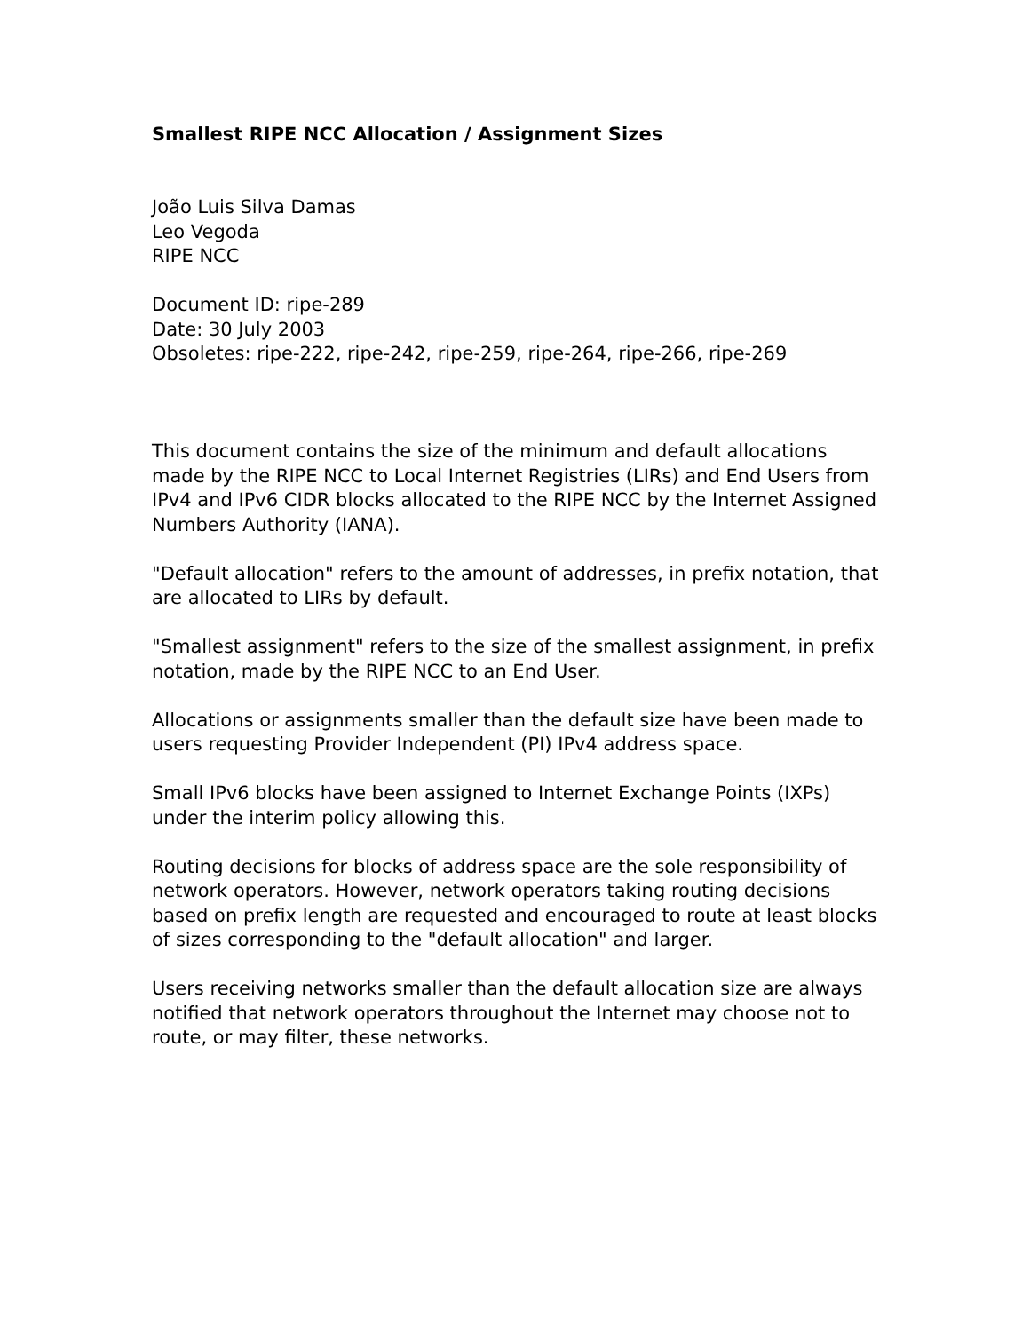Smallest RIPE NCC Allocation / Assignment Sizes
João Luis Silva Damas
Leo Vegoda
RIPE NCC
Document ID: ripe-289
Date: 30 July 2003
Obsoletes: ripe-222, ripe-242, ripe-259, ripe-264, ripe-266, ripe-269
This document contains the size of the minimum and default allocations made by the RIPE NCC to Local Internet Registries (LIRs) and End Users from IPv4 and IPv6 CIDR blocks allocated to the RIPE NCC by the Internet Assigned Numbers Authority (IANA).
"Default allocation" refers to the amount of addresses, in prefix notation, that are allocated to LIRs by default.
"Smallest assignment" refers to the size of the smallest assignment, in prefix notation, made by the RIPE NCC to an End User.
Allocations or assignments smaller than the default size have been made to users requesting Provider Independent (PI) IPv4 address space.
Small IPv6 blocks have been assigned to Internet Exchange Points (IXPs) under the interim policy allowing this.
Routing decisions for blocks of address space are the sole responsibility of network operators. However, network operators taking routing decisions based on prefix length are requested and encouraged to route at least blocks of sizes corresponding to the "default allocation" and larger.
Users receiving networks smaller than the default allocation size are always notified that network operators throughout the Internet may choose not to route, or may filter, these networks.